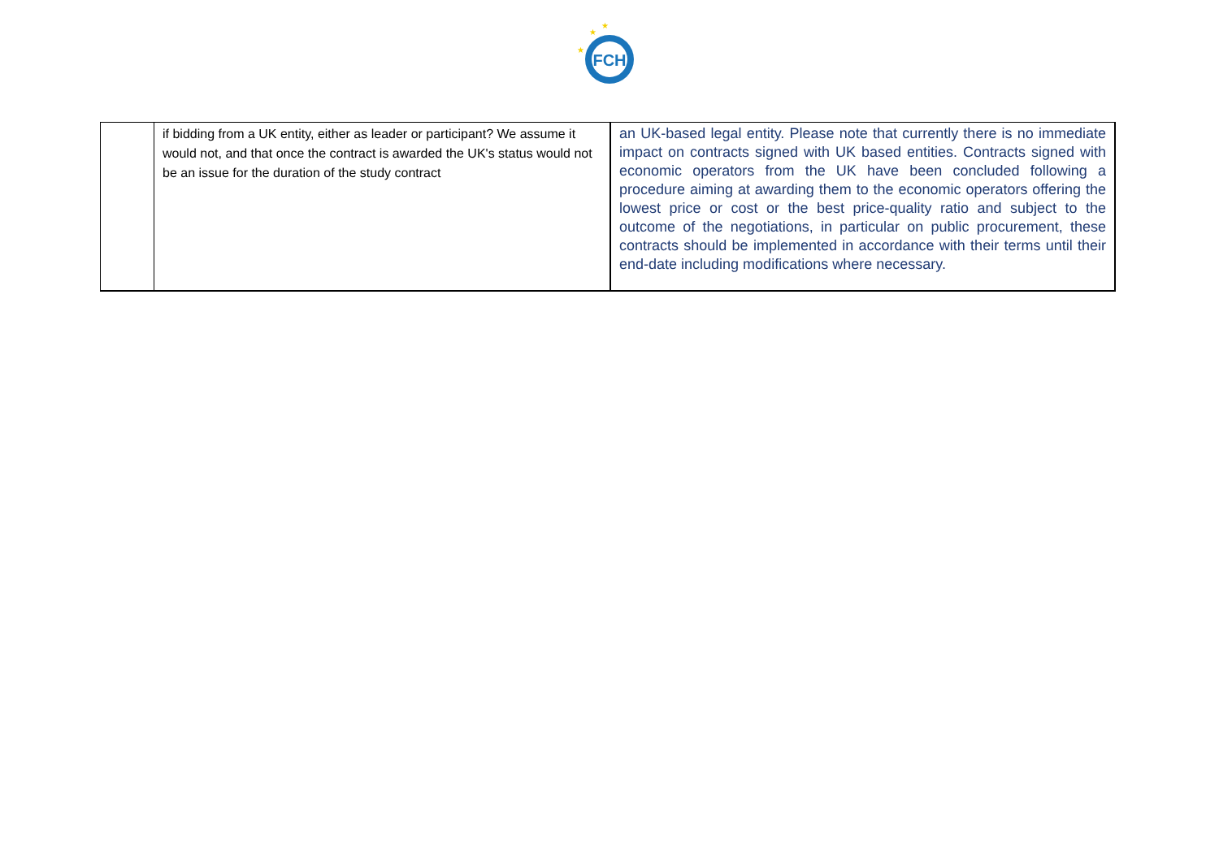FCH
★
★
★
| | if bidding from a UK entity, either as leader or participant? We assume it would not, and that once the contract is awarded the UK's status would not be an issue for the duration of the study contract | an UK-based legal entity. Please note that currently there is no immediate impact on contracts signed with UK based entities. Contracts signed with economic operators from the UK have been concluded following a procedure aiming at awarding them to the economic operators offering the lowest price or cost or the best price-quality ratio and subject to the outcome of the negotiations, in particular on public procurement, these contracts should be implemented in accordance with their terms until their end-date including modifications where necessary. |